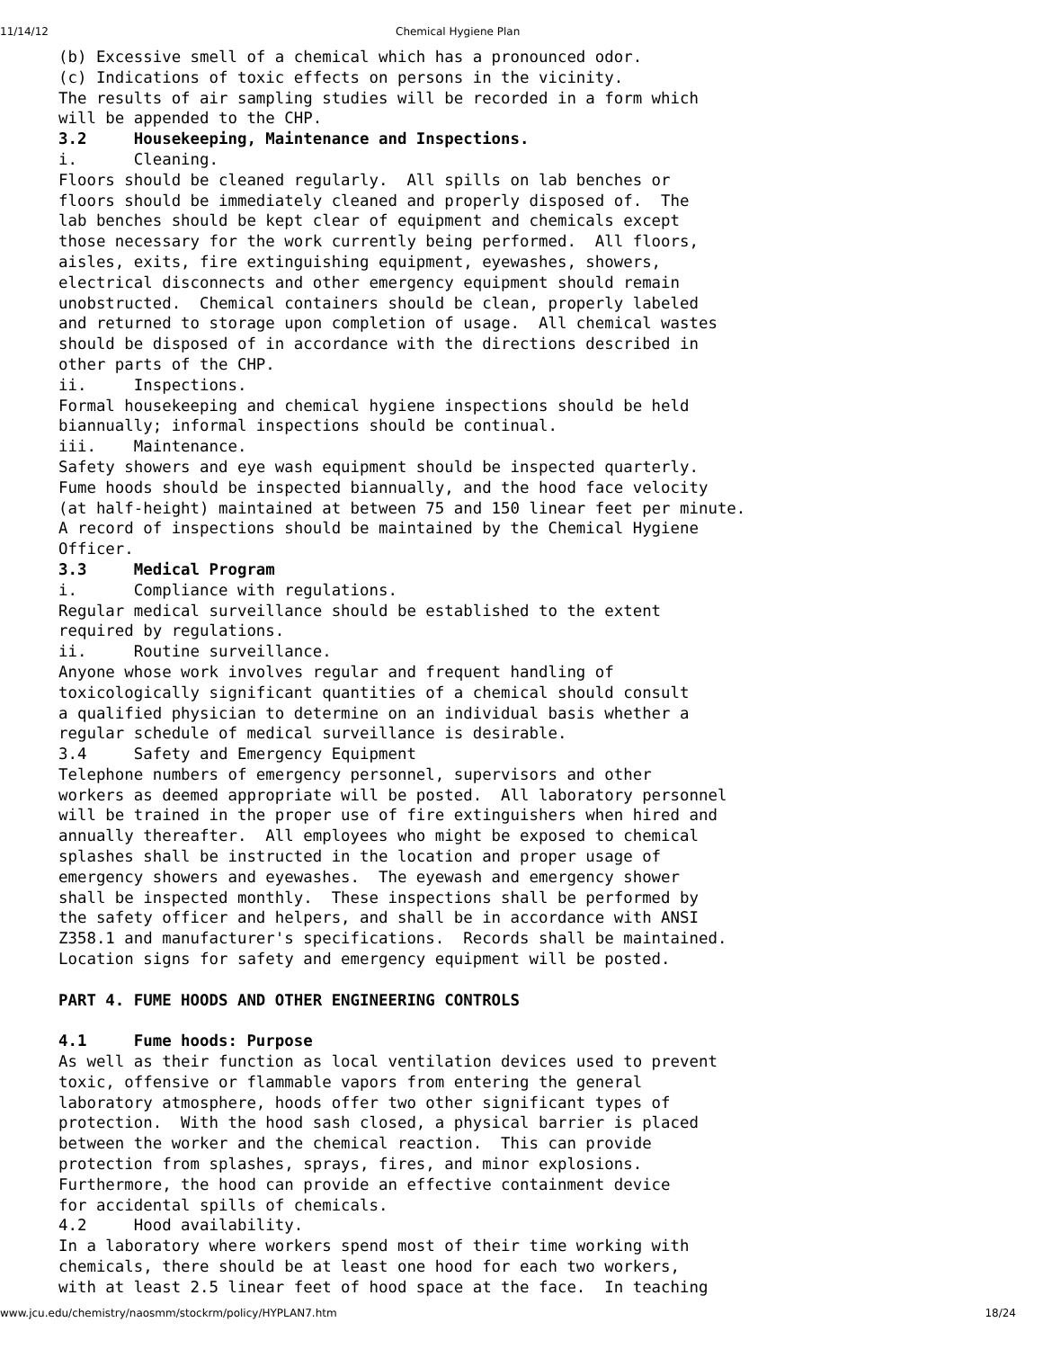11/14/12 Chemical Hygiene Plan
(b) Excessive smell of a chemical which has a pronounced odor.
(c) Indications of toxic effects on persons in the vicinity.
The results of air sampling studies will be recorded in a form which
will be appended to the CHP.
3.2     Housekeeping, Maintenance and Inspections.
i.      Cleaning.
Floors should be cleaned regularly.  All spills on lab benches or
floors should be immediately cleaned and properly disposed of.  The
lab benches should be kept clear of equipment and chemicals except
those necessary for the work currently being performed.  All floors,
aisles, exits, fire extinguishing equipment, eyewashes, showers,
electrical disconnects and other emergency equipment should remain
unobstructed.  Chemical containers should be clean, properly labeled
and returned to storage upon completion of usage.  All chemical wastes
should be disposed of in accordance with the directions described in
other parts of the CHP.
ii.     Inspections.
Formal housekeeping and chemical hygiene inspections should be held
biannually; informal inspections should be continual.
iii.    Maintenance.
Safety showers and eye wash equipment should be inspected quarterly.
Fume hoods should be inspected biannually, and the hood face velocity
(at half-height) maintained at between 75 and 150 linear feet per minute.
A record of inspections should be maintained by the Chemical Hygiene
Officer.
3.3     Medical Program
i.      Compliance with regulations.
Regular medical surveillance should be established to the extent
required by regulations.
ii.     Routine surveillance.
Anyone whose work involves regular and frequent handling of
toxicologically significant quantities of a chemical should consult
a qualified physician to determine on an individual basis whether a
regular schedule of medical surveillance is desirable.
3.4     Safety and Emergency Equipment
Telephone numbers of emergency personnel, supervisors and other
workers as deemed appropriate will be posted.  All laboratory personnel
will be trained in the proper use of fire extinguishers when hired and
annually thereafter.  All employees who might be exposed to chemical
splashes shall be instructed in the location and proper usage of
emergency showers and eyewashes.  The eyewash and emergency shower
shall be inspected monthly.  These inspections shall be performed by
the safety officer and helpers, and shall be in accordance with ANSI
Z358.1 and manufacturer's specifications.  Records shall be maintained.
Location signs for safety and emergency equipment will be posted.

PART 4. FUME HOODS AND OTHER ENGINEERING CONTROLS

4.1     Fume hoods: Purpose
As well as their function as local ventilation devices used to prevent
toxic, offensive or flammable vapors from entering the general
laboratory atmosphere, hoods offer two other significant types of
protection.  With the hood sash closed, a physical barrier is placed
between the worker and the chemical reaction.  This can provide
protection from splashes, sprays, fires, and minor explosions.
Furthermore, the hood can provide an effective containment device
for accidental spills of chemicals.
4.2     Hood availability.
In a laboratory where workers spend most of their time working with
chemicals, there should be at least one hood for each two workers,
with at least 2.5 linear feet of hood space at the face.  In teaching
www.jcu.edu/chemistry/naosmm/stockrm/policy/HYPLAN7.htm 18/24